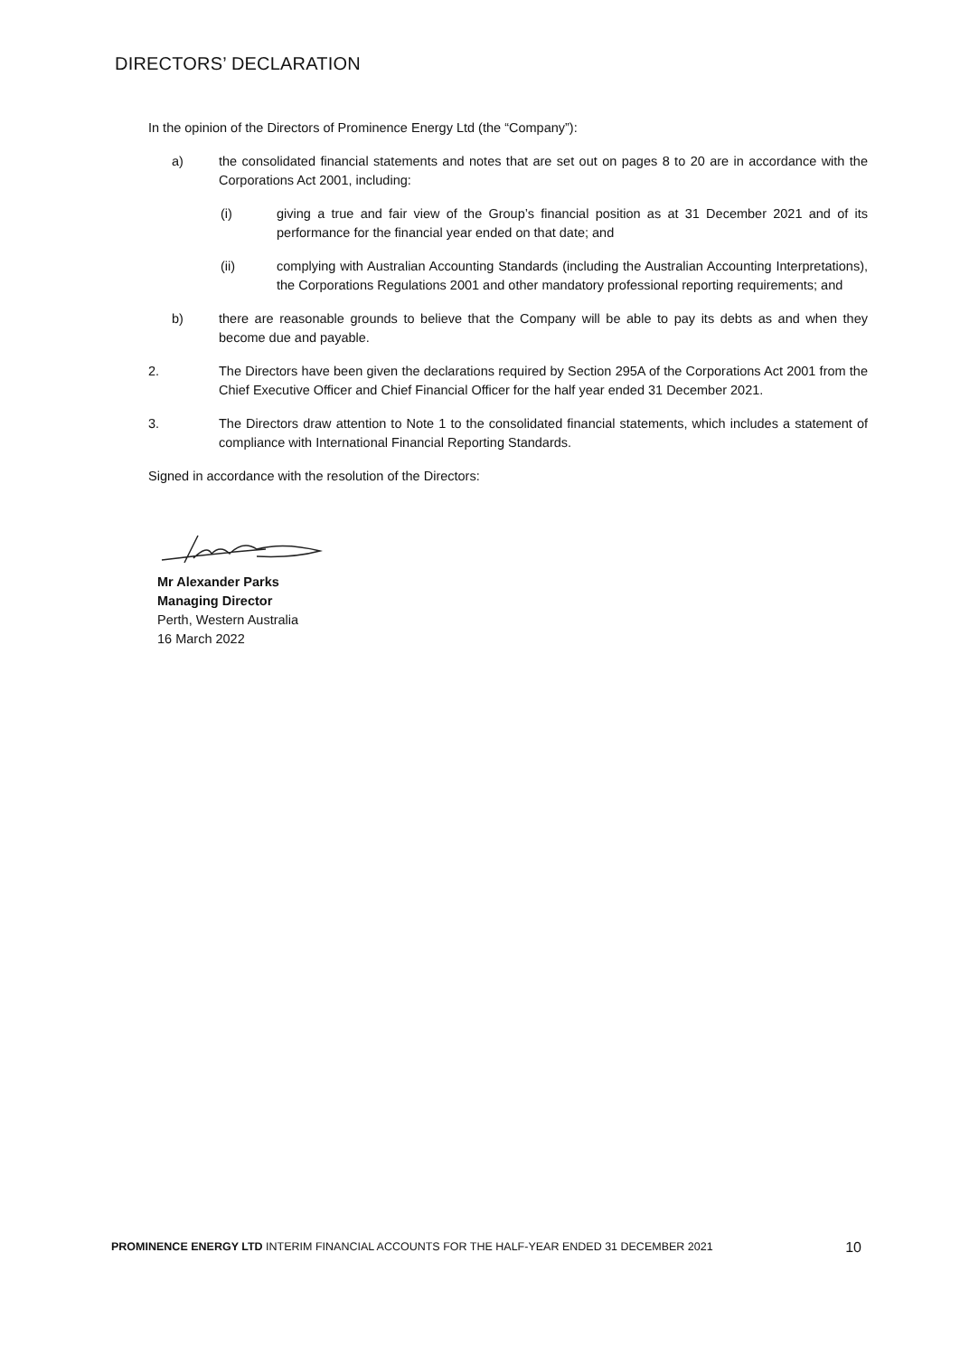DIRECTORS’ DECLARATION
In the opinion of the Directors of Prominence Energy Ltd (the “Company”):
a) the consolidated financial statements and notes that are set out on pages 8 to 20 are in accordance with the Corporations Act 2001, including:
(i) giving a true and fair view of the Group’s financial position as at 31 December 2021 and of its performance for the financial year ended on that date; and
(ii) complying with Australian Accounting Standards (including the Australian Accounting Interpretations), the Corporations Regulations 2001 and other mandatory professional reporting requirements; and
b) there are reasonable grounds to believe that the Company will be able to pay its debts as and when they become due and payable.
2. The Directors have been given the declarations required by Section 295A of the Corporations Act 2001 from the Chief Executive Officer and Chief Financial Officer for the half year ended 31 December 2021.
3. The Directors draw attention to Note 1 to the consolidated financial statements, which includes a statement of compliance with International Financial Reporting Standards.
Signed in accordance with the resolution of the Directors:
Mr Alexander Parks
Managing Director
Perth, Western Australia
16 March 2022
PROMINENCE ENERGY LTD INTERIM FINANCIAL ACCOUNTS FOR THE HALF-YEAR ENDED 31 DECEMBER 2021 10